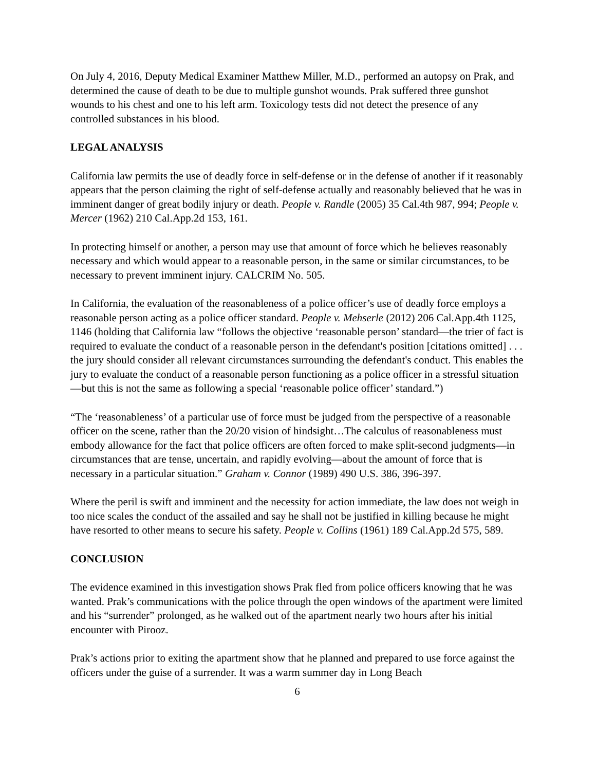On July 4, 2016, Deputy Medical Examiner Matthew Miller, M.D., performed an autopsy on Prak, and determined the cause of death to be due to multiple gunshot wounds. Prak suffered three gunshot wounds to his chest and one to his left arm. Toxicology tests did not detect the presence of any controlled substances in his blood.
LEGAL ANALYSIS
California law permits the use of deadly force in self-defense or in the defense of another if it reasonably appears that the person claiming the right of self-defense actually and reasonably believed that he was in imminent danger of great bodily injury or death. People v. Randle (2005) 35 Cal.4th 987, 994; People v. Mercer (1962) 210 Cal.App.2d 153, 161.
In protecting himself or another, a person may use that amount of force which he believes reasonably necessary and which would appear to a reasonable person, in the same or similar circumstances, to be necessary to prevent imminent injury. CALCRIM No. 505.
In California, the evaluation of the reasonableness of a police officer’s use of deadly force employs a reasonable person acting as a police officer standard. People v. Mehserle (2012) 206 Cal.App.4th 1125, 1146 (holding that California law “follows the objective ‘reasonable person’ standard—the trier of fact is required to evaluate the conduct of a reasonable person in the defendant's position [citations omitted] . . . the jury should consider all relevant circumstances surrounding the defendant's conduct. This enables the jury to evaluate the conduct of a reasonable person functioning as a police officer in a stressful situation—but this is not the same as following a special ‘reasonable police officer’ standard.”)
“The ‘reasonableness’ of a particular use of force must be judged from the perspective of a reasonable officer on the scene, rather than the 20/20 vision of hindsight…The calculus of reasonableness must embody allowance for the fact that police officers are often forced to make split-second judgments—in circumstances that are tense, uncertain, and rapidly evolving—about the amount of force that is necessary in a particular situation.” Graham v. Connor (1989) 490 U.S. 386, 396-397.
Where the peril is swift and imminent and the necessity for action immediate, the law does not weigh in too nice scales the conduct of the assailed and say he shall not be justified in killing because he might have resorted to other means to secure his safety. People v. Collins (1961) 189 Cal.App.2d 575, 589.
CONCLUSION
The evidence examined in this investigation shows Prak fled from police officers knowing that he was wanted. Prak’s communications with the police through the open windows of the apartment were limited and his “surrender” prolonged, as he walked out of the apartment nearly two hours after his initial encounter with Pirooz.
Prak’s actions prior to exiting the apartment show that he planned and prepared to use force against the officers under the guise of a surrender. It was a warm summer day in Long Beach
6